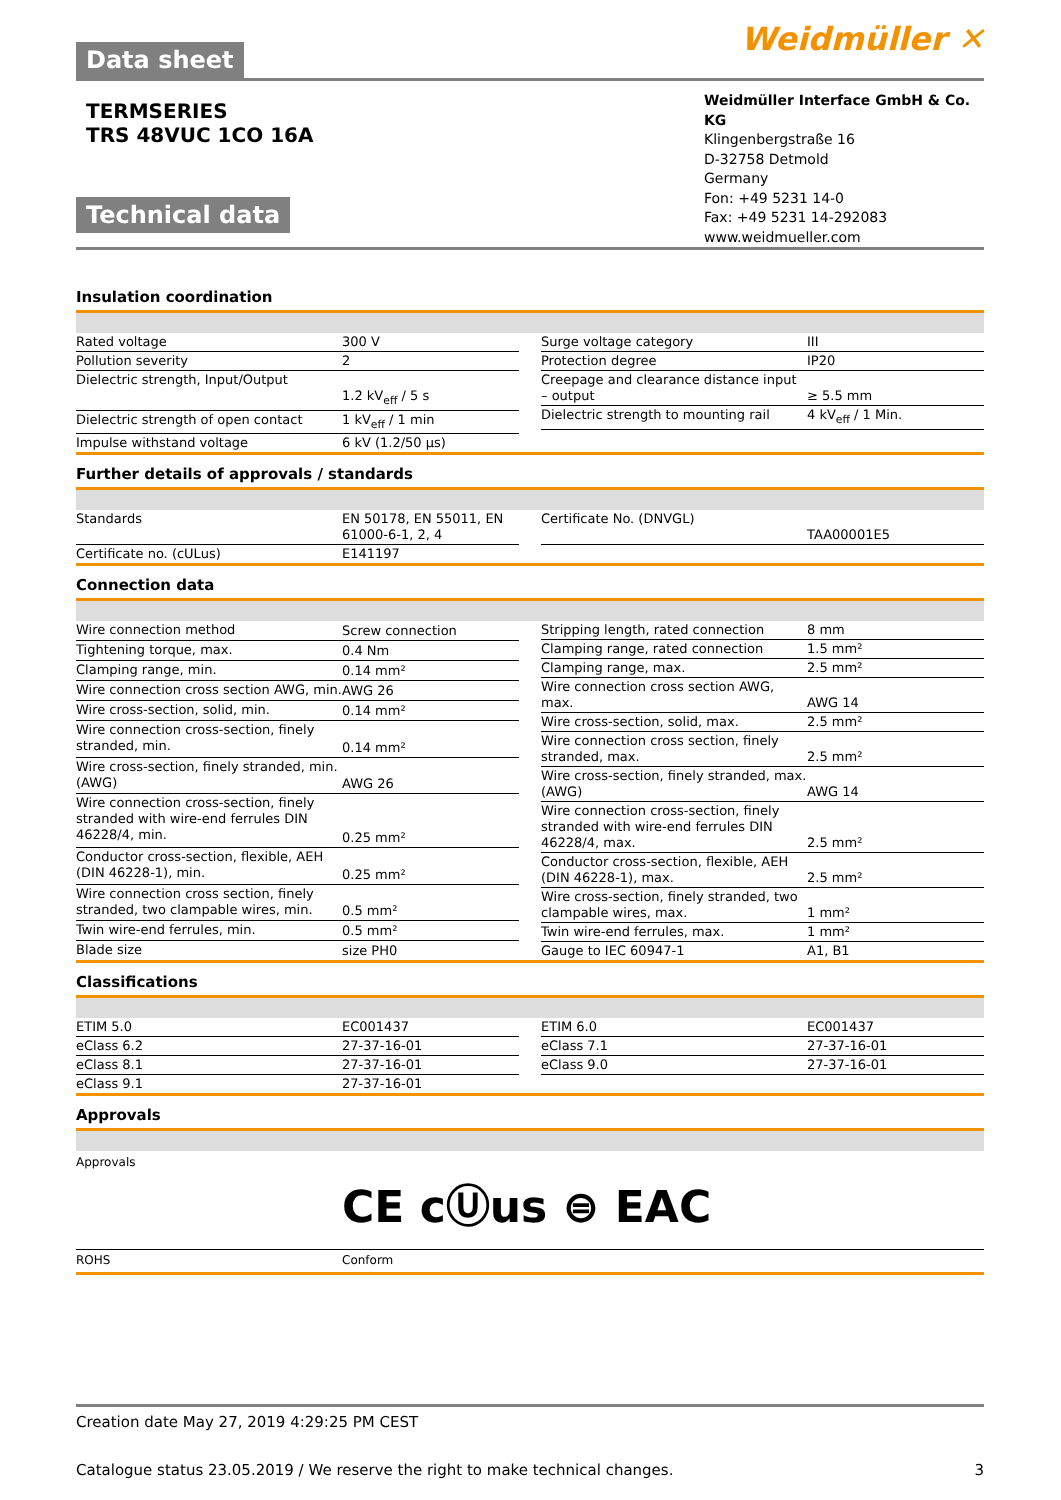Data sheet Weidmüller ✕
TERMSERIES
TRS 48VUC 1CO 16A
Technical data
Weidmüller Interface GmbH & Co. KG
Klingenbergstraße 16
D-32758 Detmold
Germany
Fon: +49 5231 14-0
Fax: +49 5231 14-292083
www.weidmueller.com
Insulation coordination
| Rated voltage | 300 V |
| Pollution severity | 2 |
| Dielectric strength, Input/Output | 1.2 kV<sub>eff</sub> / 5 s |
| Dielectric strength of open contact | 1 kV<sub>eff</sub> / 1 min |
| Impulse withstand voltage | 6 kV (1.2/50 µs) |
| Surge voltage category | III |
| Protection degree | IP20 |
| Creepage and clearance distance input – output | ≥ 5.5 mm |
| Dielectric strength to mounting rail | 4 kV<sub>eff</sub> / 1 Min. |
Further details of approvals / standards
| Standards | EN 50178, EN 55011, EN 61000-6-1, 2, 4 |
| Certificate no. (cULus) | E141197 |
| Certificate No. (DNVGL) | TAA00001E5 |
Connection data
| Wire connection method | Screw connection |
| Tightening torque, max. | 0.4 Nm |
| Clamping range, min. | 0.14 mm² |
| Wire connection cross section AWG, min. | AWG 26 |
| Wire cross-section, solid, min. | 0.14 mm² |
| Wire connection cross-section, finely stranded, min. | 0.14 mm² |
| Wire cross-section, finely stranded, min. (AWG) | AWG 26 |
| Wire connection cross-section, finely stranded with wire-end ferrules DIN 46228/4, min. | 0.25 mm² |
| Conductor cross-section, flexible, AEH (DIN 46228-1), min. | 0.25 mm² |
| Wire connection cross section, finely stranded, two clampable wires, min. | 0.5 mm² |
| Twin wire-end ferrules, min. | 0.5 mm² |
| Blade size | size PH0 |
| Stripping length, rated connection | 8 mm |
| Clamping range, rated connection | 1.5 mm² |
| Clamping range, max. | 2.5 mm² |
| Wire connection cross section AWG, max. | AWG 14 |
| Wire cross-section, solid, max. | 2.5 mm² |
| Wire connection cross section, finely stranded, max. | 2.5 mm² |
| Wire cross-section, finely stranded, max. (AWG) | AWG 14 |
| Wire connection cross-section, finely stranded with wire-end ferrules DIN 46228/4, max. | 2.5 mm² |
| Conductor cross-section, flexible, AEH (DIN 46228-1), max. | 2.5 mm² |
| Wire cross-section, finely stranded, two clampable wires, max. | 1 mm² |
| Twin wire-end ferrules, max. | 1 mm² |
| Gauge to IEC 60947-1 | A1, B1 |
Classifications
| ETIM 5.0 | EC001437 |
| eClass 6.2 | 27-37-16-01 |
| eClass 8.1 | 27-37-16-01 |
| eClass 9.1 | 27-37-16-01 |
| ETIM 6.0 | EC001437 |
| eClass 7.1 | 27-37-16-01 |
| eClass 9.0 | 27-37-16-01 |
Approvals
Approvals
CE cⓊus ⊜ EAC
ROHS Conform
Creation date May 27, 2019 4:29:25 PM CEST
Catalogue status 23.05.2019 / We reserve the right to make technical changes. 3